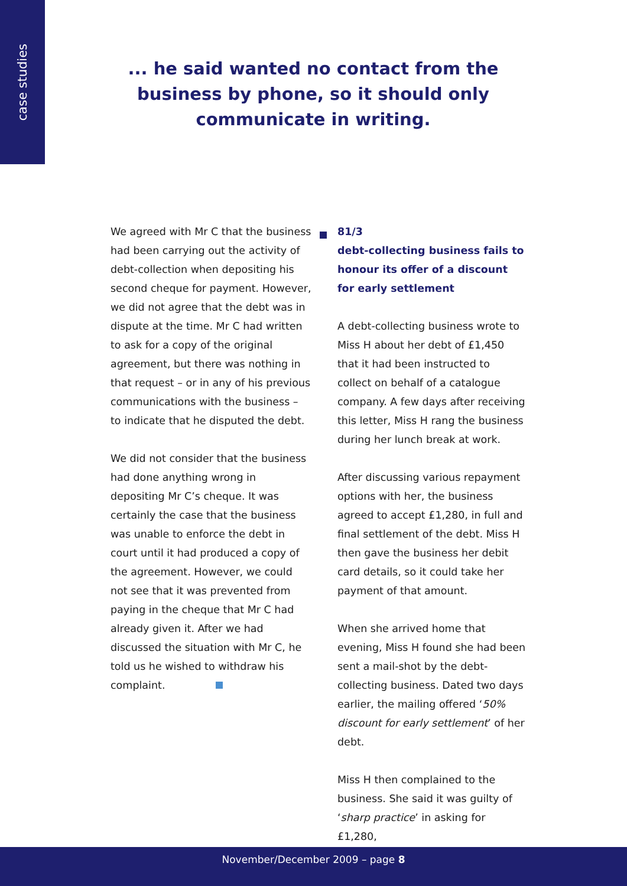case studies
... he said wanted no contact from the business by phone, so it should only communicate in writing.
We agreed with Mr C that the business had been carrying out the activity of debt-collection when depositing his second cheque for payment. However, we did not agree that the debt was in dispute at the time. Mr C had written to ask for a copy of the original agreement, but there was nothing in that request – or in any of his previous communications with the business – to indicate that he disputed the debt.
We did not consider that the business had done anything wrong in depositing Mr C’s cheque. It was certainly the case that the business was unable to enforce the debt in court until it had produced a copy of the agreement. However, we could not see that it was prevented from paying in the cheque that Mr C had already given it. After we had discussed the situation with Mr C, he told us he wished to withdraw his complaint.
81/3
debt-collecting business fails to honour its offer of a discount for early settlement
A debt-collecting business wrote to Miss H about her debt of £1,450 that it had been instructed to collect on behalf of a catalogue company. A few days after receiving this letter, Miss H rang the business during her lunch break at work.
After discussing various repayment options with her, the business agreed to accept £1,280, in full and final settlement of the debt. Miss H then gave the business her debit card details, so it could take her payment of that amount.
When she arrived home that evening, Miss H found she had been sent a mail-shot by the debt-collecting business. Dated two days earlier, the mailing offered ‘50% discount for early settlement’ of her debt.
Miss H then complained to the business. She said it was guilty of ‘sharp practice’ in asking for £1,280,
November/December 2009 – page 8